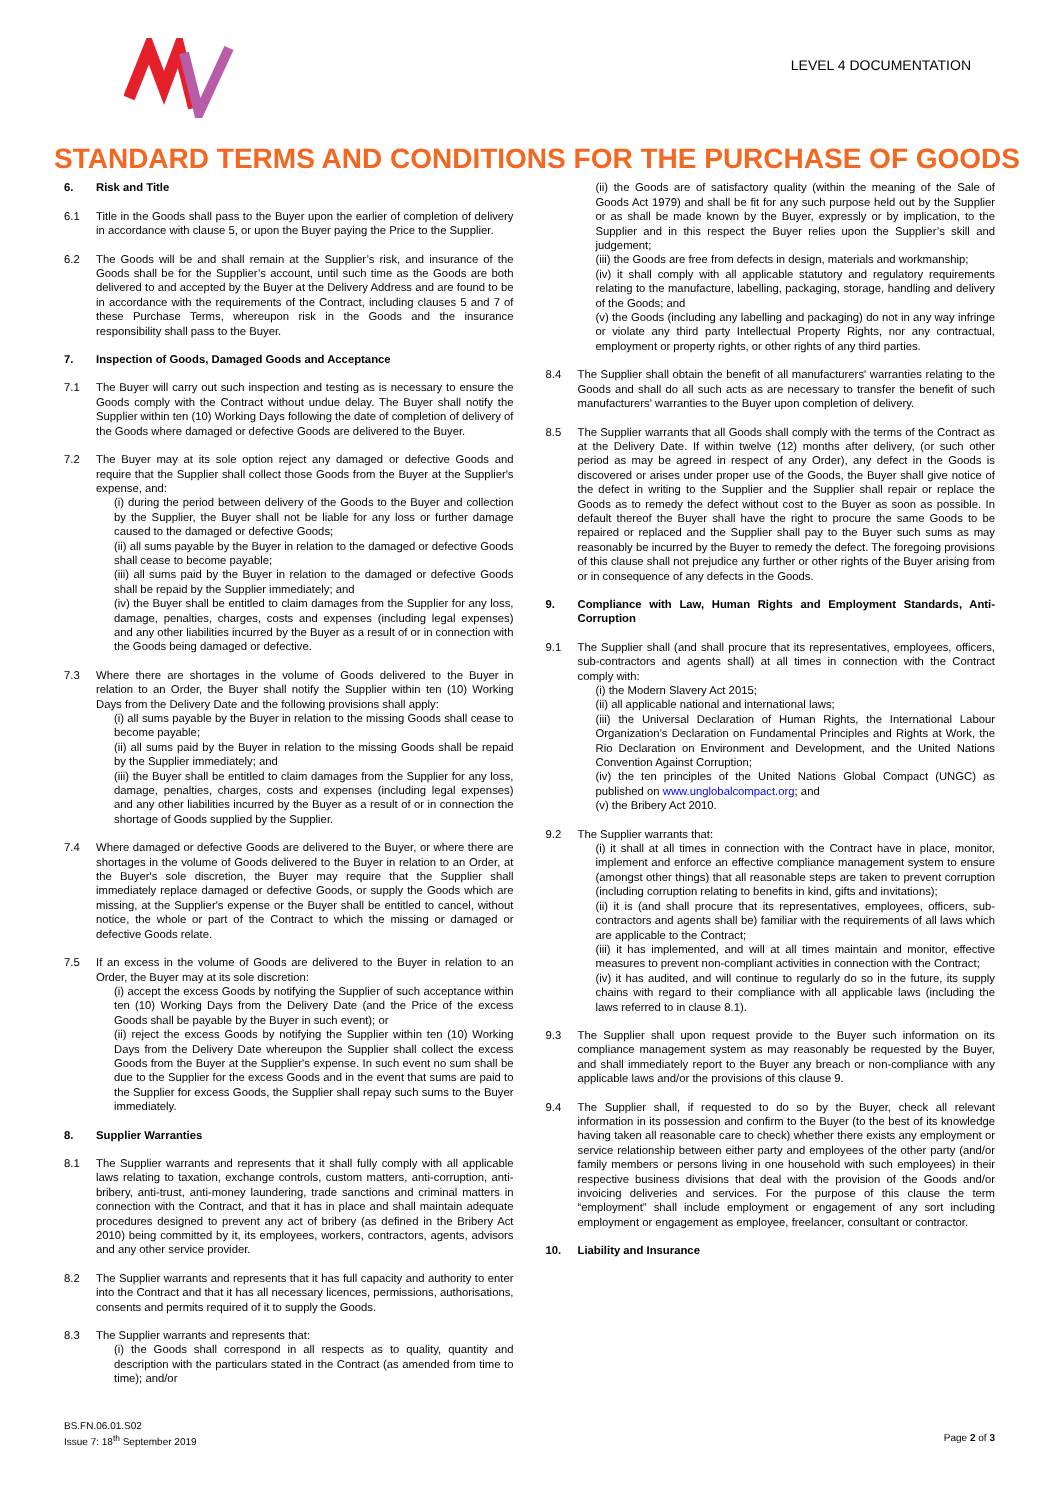LEVEL 4 DOCUMENTATION
STANDARD TERMS AND CONDITIONS FOR THE PURCHASE OF GOODS
6. Risk and Title
6.1 Title in the Goods shall pass to the Buyer upon the earlier of completion of delivery in accordance with clause 5, or upon the Buyer paying the Price to the Supplier.
6.2 The Goods will be and shall remain at the Supplier’s risk, and insurance of the Goods shall be for the Supplier’s account, until such time as the Goods are both delivered to and accepted by the Buyer at the Delivery Address and are found to be in accordance with the requirements of the Contract, including clauses 5 and 7 of these Purchase Terms, whereupon risk in the Goods and the insurance responsibility shall pass to the Buyer.
7. Inspection of Goods, Damaged Goods and Acceptance
7.1 The Buyer will carry out such inspection and testing as is necessary to ensure the Goods comply with the Contract without undue delay. The Buyer shall notify the Supplier within ten (10) Working Days following the date of completion of delivery of the Goods where damaged or defective Goods are delivered to the Buyer.
7.2 The Buyer may at its sole option reject any damaged or defective Goods and require that the Supplier shall collect those Goods from the Buyer at the Supplier's expense, and:
(i) during the period between delivery of the Goods to the Buyer and collection by the Supplier, the Buyer shall not be liable for any loss or further damage caused to the damaged or defective Goods;
(ii) all sums payable by the Buyer in relation to the damaged or defective Goods shall cease to become payable;
(iii) all sums paid by the Buyer in relation to the damaged or defective Goods shall be repaid by the Supplier immediately; and
(iv) the Buyer shall be entitled to claim damages from the Supplier for any loss, damage, penalties, charges, costs and expenses (including legal expenses) and any other liabilities incurred by the Buyer as a result of or in connection with the Goods being damaged or defective.
7.3 Where there are shortages in the volume of Goods delivered to the Buyer in relation to an Order, the Buyer shall notify the Supplier within ten (10) Working Days from the Delivery Date and the following provisions shall apply:
(i) all sums payable by the Buyer in relation to the missing Goods shall cease to become payable;
(ii) all sums paid by the Buyer in relation to the missing Goods shall be repaid by the Supplier immediately; and
(iii) the Buyer shall be entitled to claim damages from the Supplier for any loss, damage, penalties, charges, costs and expenses (including legal expenses) and any other liabilities incurred by the Buyer as a result of or in connection the shortage of Goods supplied by the Supplier.
7.4 Where damaged or defective Goods are delivered to the Buyer, or where there are shortages in the volume of Goods delivered to the Buyer in relation to an Order, at the Buyer's sole discretion, the Buyer may require that the Supplier shall immediately replace damaged or defective Goods, or supply the Goods which are missing, at the Supplier's expense or the Buyer shall be entitled to cancel, without notice, the whole or part of the Contract to which the missing or damaged or defective Goods relate.
7.5 If an excess in the volume of Goods are delivered to the Buyer in relation to an Order, the Buyer may at its sole discretion:
(i) accept the excess Goods by notifying the Supplier of such acceptance within ten (10) Working Days from the Delivery Date (and the Price of the excess Goods shall be payable by the Buyer in such event); or
(ii) reject the excess Goods by notifying the Supplier within ten (10) Working Days from the Delivery Date whereupon the Supplier shall collect the excess Goods from the Buyer at the Supplier's expense. In such event no sum shall be due to the Supplier for the excess Goods and in the event that sums are paid to the Supplier for excess Goods, the Supplier shall repay such sums to the Buyer immediately.
8. Supplier Warranties
8.1 The Supplier warrants and represents that it shall fully comply with all applicable laws relating to taxation, exchange controls, custom matters, anti-corruption, anti-bribery, anti-trust, anti-money laundering, trade sanctions and criminal matters in connection with the Contract, and that it has in place and shall maintain adequate procedures designed to prevent any act of bribery (as defined in the Bribery Act 2010) being committed by it, its employees, workers, contractors, agents, advisors and any other service provider.
8.2 The Supplier warrants and represents that it has full capacity and authority to enter into the Contract and that it has all necessary licences, permissions, authorisations, consents and permits required of it to supply the Goods.
8.3 The Supplier warrants and represents that:
(i) the Goods shall correspond in all respects as to quality, quantity and description with the particulars stated in the Contract (as amended from time to time); and/or
(ii) the Goods are of satisfactory quality (within the meaning of the Sale of Goods Act 1979) and shall be fit for any such purpose held out by the Supplier or as shall be made known by the Buyer, expressly or by implication, to the Supplier and in this respect the Buyer relies upon the Supplier’s skill and judgement;
(iii) the Goods are free from defects in design, materials and workmanship;
(iv) it shall comply with all applicable statutory and regulatory requirements relating to the manufacture, labelling, packaging, storage, handling and delivery of the Goods; and
(v) the Goods (including any labelling and packaging) do not in any way infringe or violate any third party Intellectual Property Rights, nor any contractual, employment or property rights, or other rights of any third parties.
8.4 The Supplier shall obtain the benefit of all manufacturers' warranties relating to the Goods and shall do all such acts as are necessary to transfer the benefit of such manufacturers' warranties to the Buyer upon completion of delivery.
8.5 The Supplier warrants that all Goods shall comply with the terms of the Contract as at the Delivery Date. If within twelve (12) months after delivery, (or such other period as may be agreed in respect of any Order), any defect in the Goods is discovered or arises under proper use of the Goods, the Buyer shall give notice of the defect in writing to the Supplier and the Supplier shall repair or replace the Goods as to remedy the defect without cost to the Buyer as soon as possible. In default thereof the Buyer shall have the right to procure the same Goods to be repaired or replaced and the Supplier shall pay to the Buyer such sums as may reasonably be incurred by the Buyer to remedy the defect. The foregoing provisions of this clause shall not prejudice any further or other rights of the Buyer arising from or in consequence of any defects in the Goods.
9. Compliance with Law, Human Rights and Employment Standards, Anti-Corruption
9.1 The Supplier shall (and shall procure that its representatives, employees, officers, sub-contractors and agents shall) at all times in connection with the Contract comply with:
(i) the Modern Slavery Act 2015;
(ii) all applicable national and international laws;
(iii) the Universal Declaration of Human Rights, the International Labour Organization’s Declaration on Fundamental Principles and Rights at Work, the Rio Declaration on Environment and Development, and the United Nations Convention Against Corruption;
(iv) the ten principles of the United Nations Global Compact (UNGC) as published on www.unglobalcompact.org; and
(v) the Bribery Act 2010.
9.2 The Supplier warrants that:
(i) it shall at all times in connection with the Contract have in place, monitor, implement and enforce an effective compliance management system to ensure (amongst other things) that all reasonable steps are taken to prevent corruption (including corruption relating to benefits in kind, gifts and invitations);
(ii) it is (and shall procure that its representatives, employees, officers, sub-contractors and agents shall be) familiar with the requirements of all laws which are applicable to the Contract;
(iii) it has implemented, and will at all times maintain and monitor, effective measures to prevent non-compliant activities in connection with the Contract;
(iv) it has audited, and will continue to regularly do so in the future, its supply chains with regard to their compliance with all applicable laws (including the laws referred to in clause 8.1).
9.3 The Supplier shall upon request provide to the Buyer such information on its compliance management system as may reasonably be requested by the Buyer, and shall immediately report to the Buyer any breach or non-compliance with any applicable laws and/or the provisions of this clause 9.
9.4 The Supplier shall, if requested to do so by the Buyer, check all relevant information in its possession and confirm to the Buyer (to the best of its knowledge having taken all reasonable care to check) whether there exists any employment or service relationship between either party and employees of the other party (and/or family members or persons living in one household with such employees) in their respective business divisions that deal with the provision of the Goods and/or invoicing deliveries and services. For the purpose of this clause the term “employment” shall include employment or engagement of any sort including employment or engagement as employee, freelancer, consultant or contractor.
10. Liability and Insurance
BS.FN.06.01.S02
Issue 7: 18<sup>th</sup> September 2019
Page 2 of 3